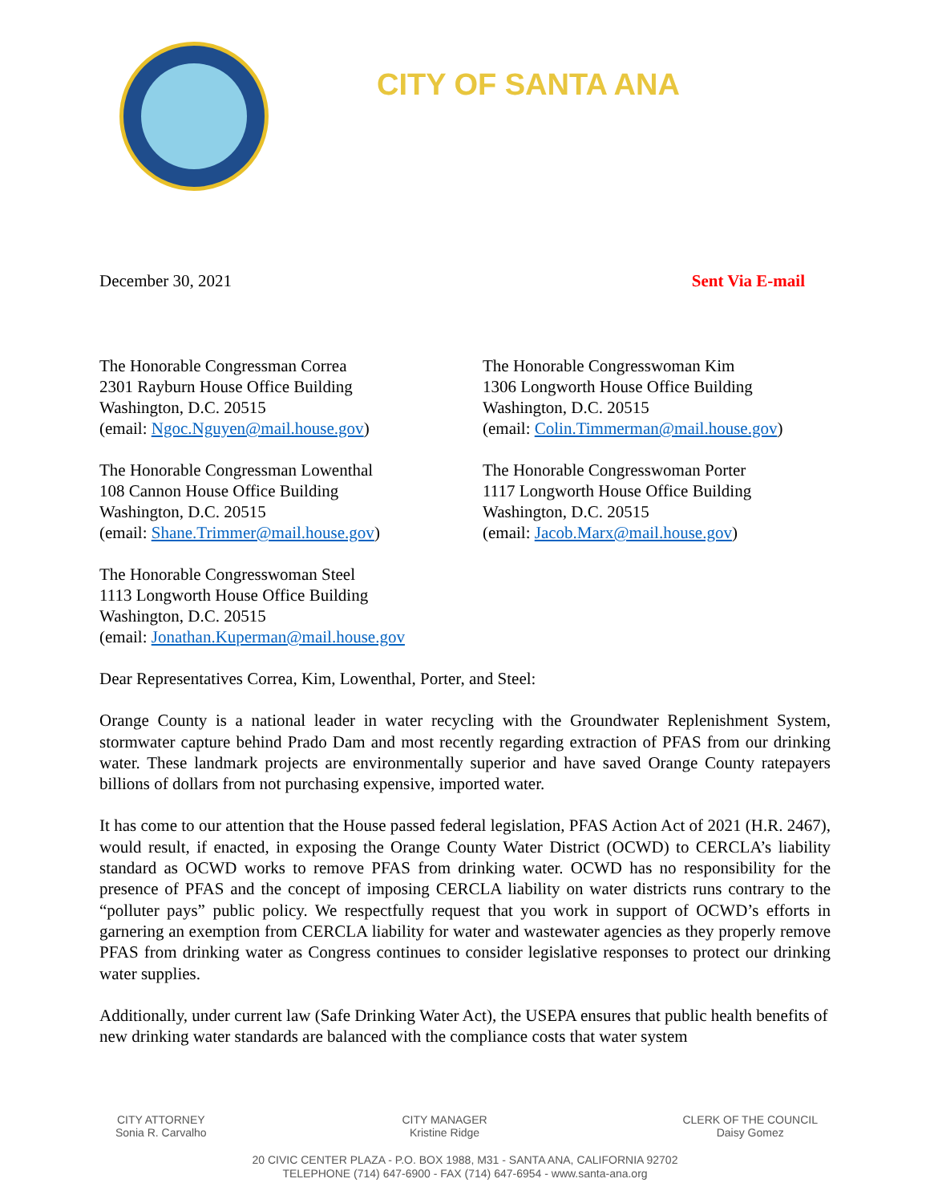CITY OF SANTA ANA
December 30, 2021 Sent Via E-mail
The Honorable Congressman Correa
2301 Rayburn House Office Building
Washington, D.C. 20515
(email: Ngoc.Nguyen@mail.house.gov)
The Honorable Congressman Lowenthal
108 Cannon House Office Building
Washington, D.C. 20515
(email: Shane.Trimmer@mail.house.gov)
The Honorable Congresswoman Steel
1113 Longworth House Office Building
Washington, D.C. 20515
(email: Jonathan.Kuperman@mail.house.gov
The Honorable Congresswoman Kim
1306 Longworth House Office Building
Washington, D.C. 20515
(email: Colin.Timmerman@mail.house.gov)
The Honorable Congresswoman Porter
1117 Longworth House Office Building
Washington, D.C. 20515
(email: Jacob.Marx@mail.house.gov)
Dear Representatives Correa, Kim, Lowenthal, Porter, and Steel:
Orange County is a national leader in water recycling with the Groundwater Replenishment System, stormwater capture behind Prado Dam and most recently regarding extraction of PFAS from our drinking water. These landmark projects are environmentally superior and have saved Orange County ratepayers billions of dollars from not purchasing expensive, imported water.
It has come to our attention that the House passed federal legislation, PFAS Action Act of 2021 (H.R. 2467), would result, if enacted, in exposing the Orange County Water District (OCWD) to CERCLA’s liability standard as OCWD works to remove PFAS from drinking water. OCWD has no responsibility for the presence of PFAS and the concept of imposing CERCLA liability on water districts runs contrary to the “polluter pays” public policy. We respectfully request that you work in support of OCWD’s efforts in garnering an exemption from CERCLA liability for water and wastewater agencies as they properly remove PFAS from drinking water as Congress continues to consider legislative responses to protect our drinking water supplies.
Additionally, under current law (Safe Drinking Water Act), the USEPA ensures that public health benefits of new drinking water standards are balanced with the compliance costs that water system
CITY ATTORNEY
Sonia R. Carvalho
CITY MANAGER
Kristine Ridge
CLERK OF THE COUNCIL
Daisy Gomez
20 CIVIC CENTER PLAZA - P.O. BOX 1988, M31 - SANTA ANA, CALIFORNIA 92702
TELEPHONE (714) 647-6900 - FAX (714) 647-6954 - www.santa-ana.org